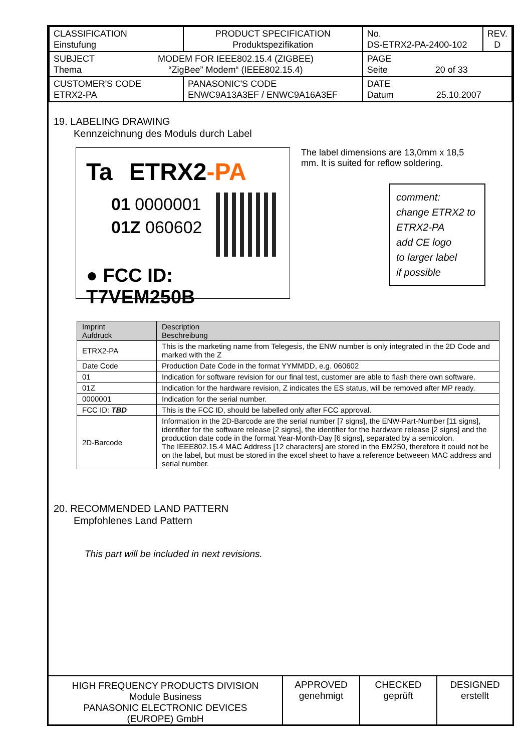| CLASSIFICATION Einstufung | PRODUCT SPECIFICATION Produktspezifikation | No. DS-ETRX2-PA-2400-102 | REV. D |
| SUBJECT Thema MODEM FOR IEEE802.15.4 (ZIGBEE) “ZigBee” Modem“ (IEEE802.15.4) | | PAGE Seite 20 of 33 | |
| CUSTOMER'S CODE ETRX2-PA | PANASONIC'S CODE ENWC9A13A3EF / ENWC9A16A3EF | DATE Datum 25.10.2007 | |
19. LABELING DRAWING
Kennzeichnung des Moduls durch Label
Ta ETRX2-PA
01 0000001
01Z 060602
● FCC ID: T7VEM250B
The label dimensions are 13,0mm x 18,5 mm. It is suited for reflow soldering.
comment:
change ETRX2 to
ETRX2-PA
add CE logo
to larger label
if possible
| Imprint Aufdruck | Description Beschreibung |
| --- | --- |
| ETRX2-PA | This is the marketing name from Telegesis, the ENW number is only integrated in the 2D Code and marked with the Z |
| Date Code | Production Date Code in the format YYMMDD, e.g. 060602 |
| 01 | Indication for software revision for our final test, customer are able to flash there own software. |
| 01Z | Indication for the hardware revision, Z indicates the ES status, will be removed after MP ready. |
| 0000001 | Indication for the serial number. |
| FCC ID: TBD | This is the FCC ID, should be labelled only after FCC approval. |
| 2D-Barcode | Information in the 2D-Barcode are the serial number [7 signs], the ENW-Part-Number [11 signs], identifier for the software release [2 signs], the identifier for the hardware release [2 signs] and the production date code in the format Year-Month-Day [6 signs], separated by a semicolon. The IEEE802.15.4 MAC Address [12 characters] are stored in the EM250, therefore it could not be on the label, but must be stored in the excel sheet to have a reference betweeen MAC address and serial number. |
20. RECOMMENDED LAND PATTERN
Empfohlenes Land Pattern
This part will be included in next revisions.
HIGH FREQUENCY PRODUCTS DIVISION
Module Business
PANASONIC ELECTRONIC DEVICES
(EUROPE) GmbH
APPROVED
genehmigt
CHECKED
geprüft
DESIGNED
erstellt